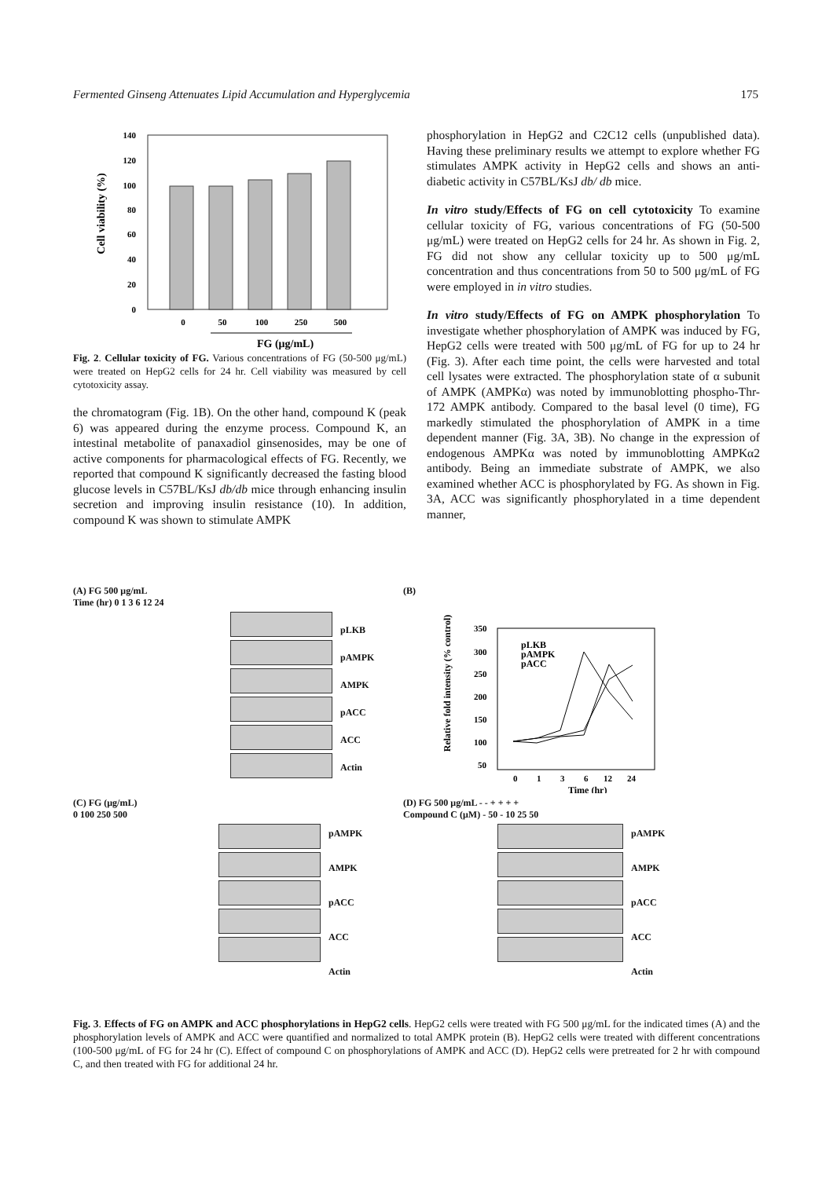Fermented Ginseng Attenuates Lipid Accumulation and Hyperglycemia 175
Cell viability (%)
140
120
100
80
60
40
20
0
0
50
100
250
500
FG (μg/mL)
Fig. 2. Cellular toxicity of FG. Various concentrations of FG (50-500 μg/mL) were treated on HepG2 cells for 24 hr. Cell viability was measured by cell cytotoxicity assay.
the chromatogram (Fig. 1B). On the other hand, compound K (peak 6) was appeared during the enzyme process. Compound K, an intestinal metabolite of panaxadiol ginsenosides, may be one of active components for pharmacological effects of FG. Recently, we reported that compound K significantly decreased the fasting blood glucose levels in C57BL/KsJ db/db mice through enhancing insulin secretion and improving insulin resistance (10). In addition, compound K was shown to stimulate AMPK
phosphorylation in HepG2 and C2C12 cells (unpublished data). Having these preliminary results we attempt to explore whether FG stimulates AMPK activity in HepG2 cells and shows an anti-diabetic activity in C57BL/KsJ db/ db mice.
In vitro study/Effects of FG on cell cytotoxicity To examine cellular toxicity of FG, various concentrations of FG (50-500 μg/mL) were treated on HepG2 cells for 24 hr. As shown in Fig. 2, FG did not show any cellular toxicity up to 500 μg/mL concentration and thus concentrations from 50 to 500 μg/mL of FG were employed in in vitro studies.
In vitro study/Effects of FG on AMPK phosphorylation To investigate whether phosphorylation of AMPK was induced by FG, HepG2 cells were treated with 500 μg/mL of FG for up to 24 hr (Fig. 3). After each time point, the cells were harvested and total cell lysates were extracted. The phosphorylation state of α subunit of AMPK (AMPKα) was noted by immunoblotting phospho-Thr-172 AMPK antibody. Compared to the basal level (0 time), FG markedly stimulated the phosphorylation of AMPK in a time dependent manner (Fig. 3A, 3B). No change in the expression of endogenous AMPKα was noted by immunoblotting AMPKα2 antibody. Being an immediate substrate of AMPK, we also examined whether ACC is phosphorylated by FG. As shown in Fig. 3A, ACC was significantly phosphorylated in a time dependent manner,
(A) FG 500 μg/mL
Time (hr) 0 1 3 6 12 24
pLKB
pAMPK
AMPK
pACC
ACC
Actin
(B)
Relative fold intensity (% control)
pLKB
pAMPK
pACC
350
300
250
200
150
100
50
0
1
3
6
12
24
Time (hr)
(C) FG (μg/mL)
0 100 250 500
pAMPK
AMPK
pACC
ACC
Actin
(D) FG 500 μg/mL - - + + + +
Compound C (μM) - 50 - 10 25 50
pAMPK
AMPK
pACC
ACC
Actin
Fig. 3. Effects of FG on AMPK and ACC phosphorylations in HepG2 cells. HepG2 cells were treated with FG 500 μg/mL for the indicated times (A) and the phosphorylation levels of AMPK and ACC were quantified and normalized to total AMPK protein (B). HepG2 cells were treated with different concentrations (100-500 μg/mL of FG for 24 hr (C). Effect of compound C on phosphorylations of AMPK and ACC (D). HepG2 cells were pretreated for 2 hr with compound C, and then treated with FG for additional 24 hr.